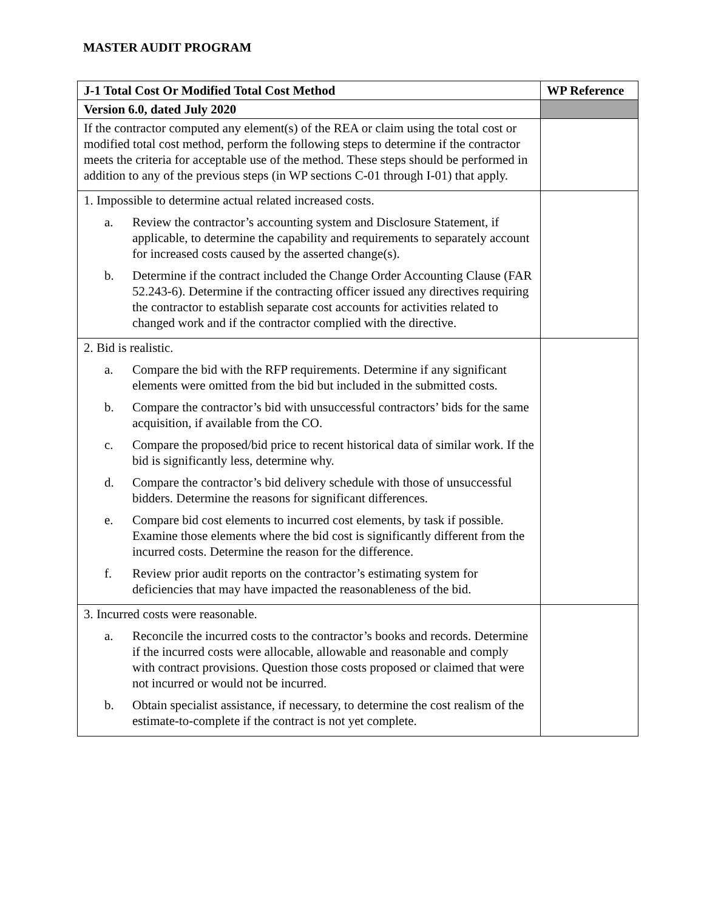MASTER AUDIT PROGRAM
| J-1 Total Cost Or Modified Total Cost Method | WP Reference |
| --- | --- |
| Version 6.0, dated July 2020 | |
| If the contractor computed any element(s) of the REA or claim using the total cost or modified total cost method, perform the following steps to determine if the contractor meets the criteria for acceptable use of the method. These steps should be performed in addition to any of the previous steps (in WP sections C-01 through I-01) that apply. | |
| 1. Impossible to determine actual related increased costs. a. Review the contractor’s accounting system and Disclosure Statement, if applicable, to determine the capability and requirements to separately account for increased costs caused by the asserted change(s). b. Determine if the contract included the Change Order Accounting Clause (FAR 52.243-6). Determine if the contracting officer issued any directives requiring the contractor to establish separate cost accounts for activities related to changed work and if the contractor complied with the directive. | |
| 2. Bid is realistic. a. Compare the bid with the RFP requirements. Determine if any significant elements were omitted from the bid but included in the submitted costs. b. Compare the contractor’s bid with unsuccessful contractors’ bids for the same acquisition, if available from the CO. c. Compare the proposed/bid price to recent historical data of similar work. If the bid is significantly less, determine why. d. Compare the contractor’s bid delivery schedule with those of unsuccessful bidders. Determine the reasons for significant differences. e. Compare bid cost elements to incurred cost elements, by task if possible. Examine those elements where the bid cost is significantly different from the incurred costs. Determine the reason for the difference. f. Review prior audit reports on the contractor’s estimating system for deficiencies that may have impacted the reasonableness of the bid. | |
| 3. Incurred costs were reasonable. a. Reconcile the incurred costs to the contractor’s books and records. Determine if the incurred costs were allocable, allowable and reasonable and comply with contract provisions. Question those costs proposed or claimed that were not incurred or would not be incurred. b. Obtain specialist assistance, if necessary, to determine the cost realism of the estimate-to-complete if the contract is not yet complete. | |